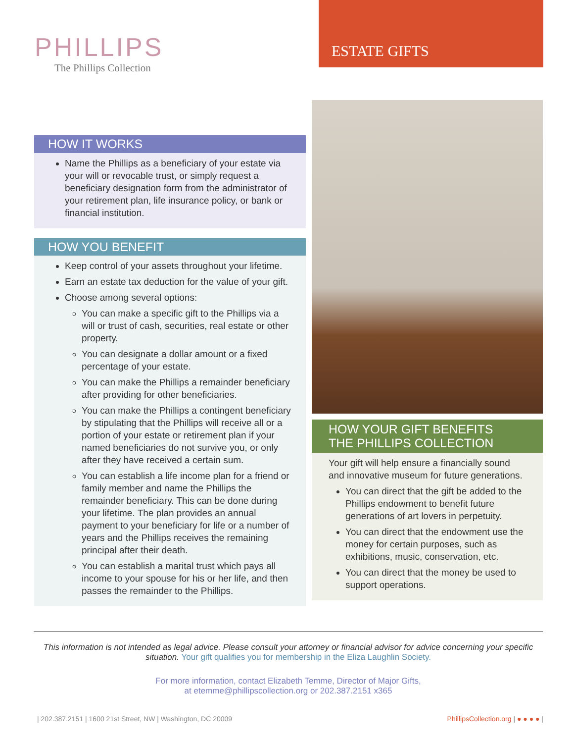PHILLIPS
The Phillips Collection
ESTATE GIFTS
HOW IT WORKS
Name the Phillips as a beneficiary of your estate via your will or revocable trust, or simply request a beneficiary designation form from the administrator of your retirement plan, life insurance policy, or bank or financial institution.
HOW YOU BENEFIT
Keep control of your assets throughout your lifetime.
Earn an estate tax deduction for the value of your gift.
Choose among several options:
You can make a specific gift to the Phillips via a will or trust of cash, securities, real estate or other property.
You can designate a dollar amount or a fixed percentage of your estate.
You can make the Phillips a remainder beneficiary after providing for other beneficiaries.
You can make the Phillips a contingent beneficiary by stipulating that the Phillips will receive all or a portion of your estate or retirement plan if your named beneficiaries do not survive you, or only after they have received a certain sum.
You can establish a life income plan for a friend or family member and name the Phillips the remainder beneficiary. This can be done during your lifetime. The plan provides an annual payment to your beneficiary for life or a number of years and the Phillips receives the remaining principal after their death.
You can establish a marital trust which pays all income to your spouse for his or her life, and then passes the remainder to the Phillips.
HOW YOUR GIFT BENEFITS
THE PHILLIPS COLLECTION
Your gift will help ensure a financially sound and innovative museum for future generations.
You can direct that the gift be added to the Phillips endowment to benefit future generations of art lovers in perpetuity.
You can direct that the endowment use the money for certain purposes, such as exhibitions, music, conservation, etc.
You can direct that the money be used to support operations.
This information is not intended as legal advice. Please consult your attorney or financial advisor for advice concerning your specific situation. Your gift qualifies you for membership in the Eliza Laughlin Society.
For more information, contact Elizabeth Temme, Director of Major Gifts,
at etemme@phillipscollection.org or 202.387.2151 x365
| 202.387.2151 | 1600 21st Street, NW | Washington, DC 20009 PhillipsCollection.org | ● ● ● ● |